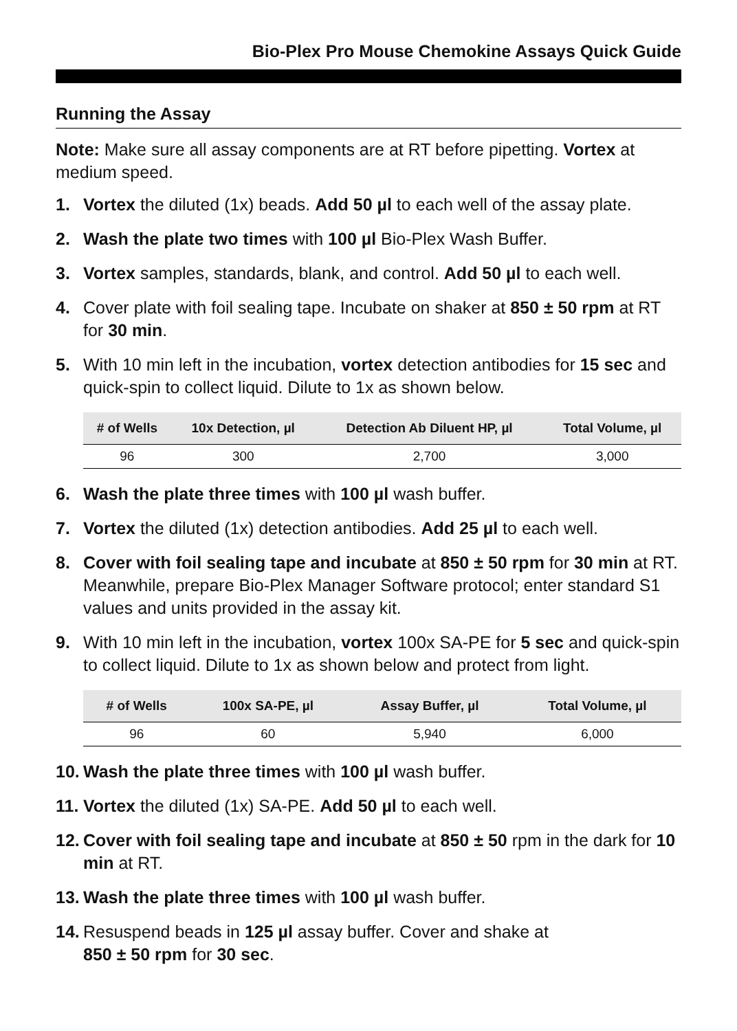Bio-Plex Pro Mouse Chemokine Assays Quick Guide
Running the Assay
Note: Make sure all assay components are at RT before pipetting. Vortex at medium speed.
1. Vortex the diluted (1x) beads. Add 50 µl to each well of the assay plate.
2. Wash the plate two times with 100 µl Bio-Plex Wash Buffer.
3. Vortex samples, standards, blank, and control. Add 50 µl to each well.
4. Cover plate with foil sealing tape. Incubate on shaker at 850 ± 50 rpm at RT for 30 min.
5. With 10 min left in the incubation, vortex detection antibodies for 15 sec and quick-spin to collect liquid. Dilute to 1x as shown below.
| # of Wells | 10x Detection, µl | Detection Ab Diluent HP, µl | Total Volume, µl |
| --- | --- | --- | --- |
| 96 | 300 | 2,700 | 3,000 |
6. Wash the plate three times with 100 µl wash buffer.
7. Vortex the diluted (1x) detection antibodies. Add 25 µl to each well.
8. Cover with foil sealing tape and incubate at 850 ± 50 rpm for 30 min at RT. Meanwhile, prepare Bio-Plex Manager Software protocol; enter standard S1 values and units provided in the assay kit.
9. With 10 min left in the incubation, vortex 100x SA-PE for 5 sec and quick-spin to collect liquid. Dilute to 1x as shown below and protect from light.
| # of Wells | 100x SA-PE, µl | Assay Buffer, µl | Total Volume, µl |
| --- | --- | --- | --- |
| 96 | 60 | 5,940 | 6,000 |
10. Wash the plate three times with 100 µl wash buffer.
11. Vortex the diluted (1x) SA-PE. Add 50 µl to each well.
12. Cover with foil sealing tape and incubate at 850 ± 50 rpm in the dark for 10 min at RT.
13. Wash the plate three times with 100 µl wash buffer.
14. Resuspend beads in 125 µl assay buffer. Cover and shake at
850 ± 50 rpm for 30 sec.